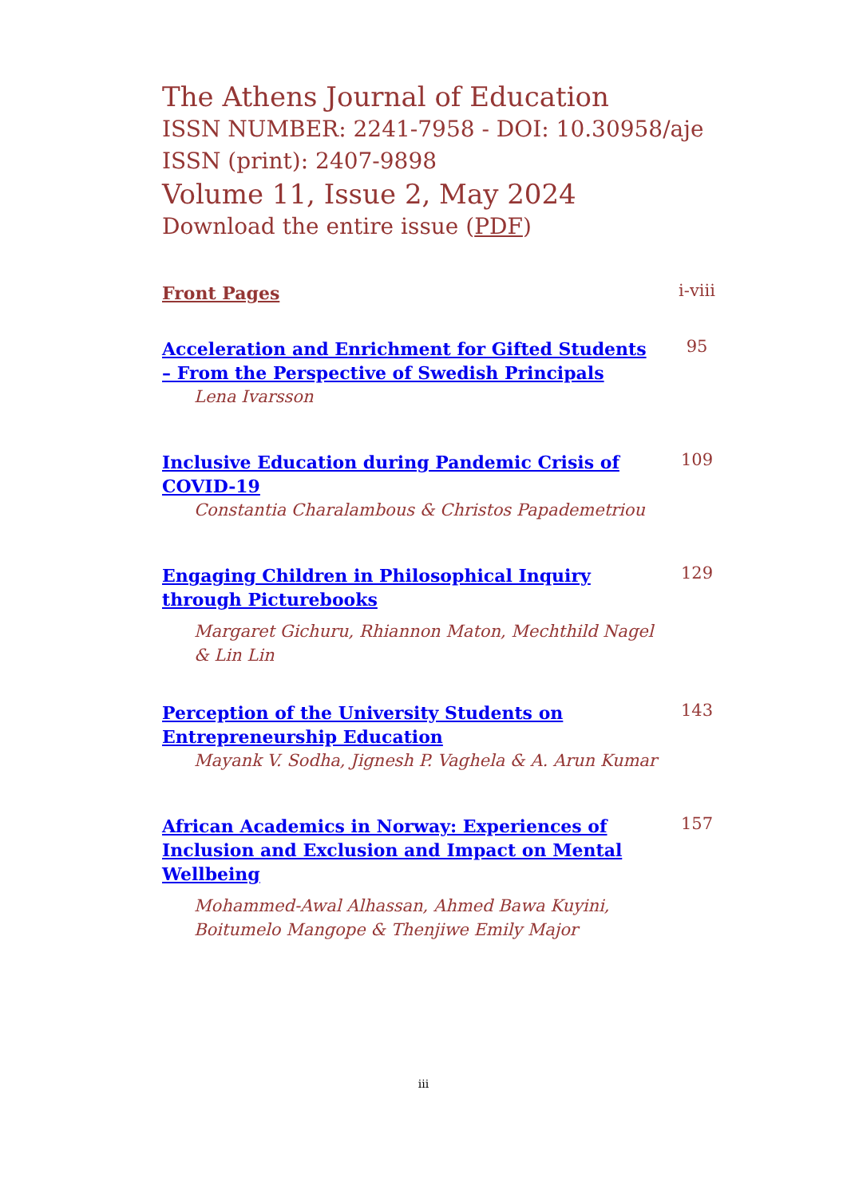The Athens Journal of Education
ISSN NUMBER: 2241-7958 - DOI: 10.30958/aje
ISSN (print): 2407-9898
Volume 11, Issue 2, May 2024
Download the entire issue (PDF)
Front Pages
i-viii
Acceleration and Enrichment for Gifted Students – From the Perspective of Swedish Principals
95
Lena Ivarsson
Inclusive Education during Pandemic Crisis of COVID-19
109
Constantia Charalambous & Christos Papademetriou
Engaging Children in Philosophical Inquiry through Picturebooks
129
Margaret Gichuru, Rhiannon Maton, Mechthild Nagel
& Lin Lin
Perception of the University Students on Entrepreneurship Education
143
Mayank V. Sodha, Jignesh P. Vaghela & A. Arun Kumar
African Academics in Norway: Experiences of Inclusion and Exclusion and Impact on Mental Wellbeing
157
Mohammed-Awal Alhassan, Ahmed Bawa Kuyini,
Boitumelo Mangope & Thenjiwe Emily Major
iii